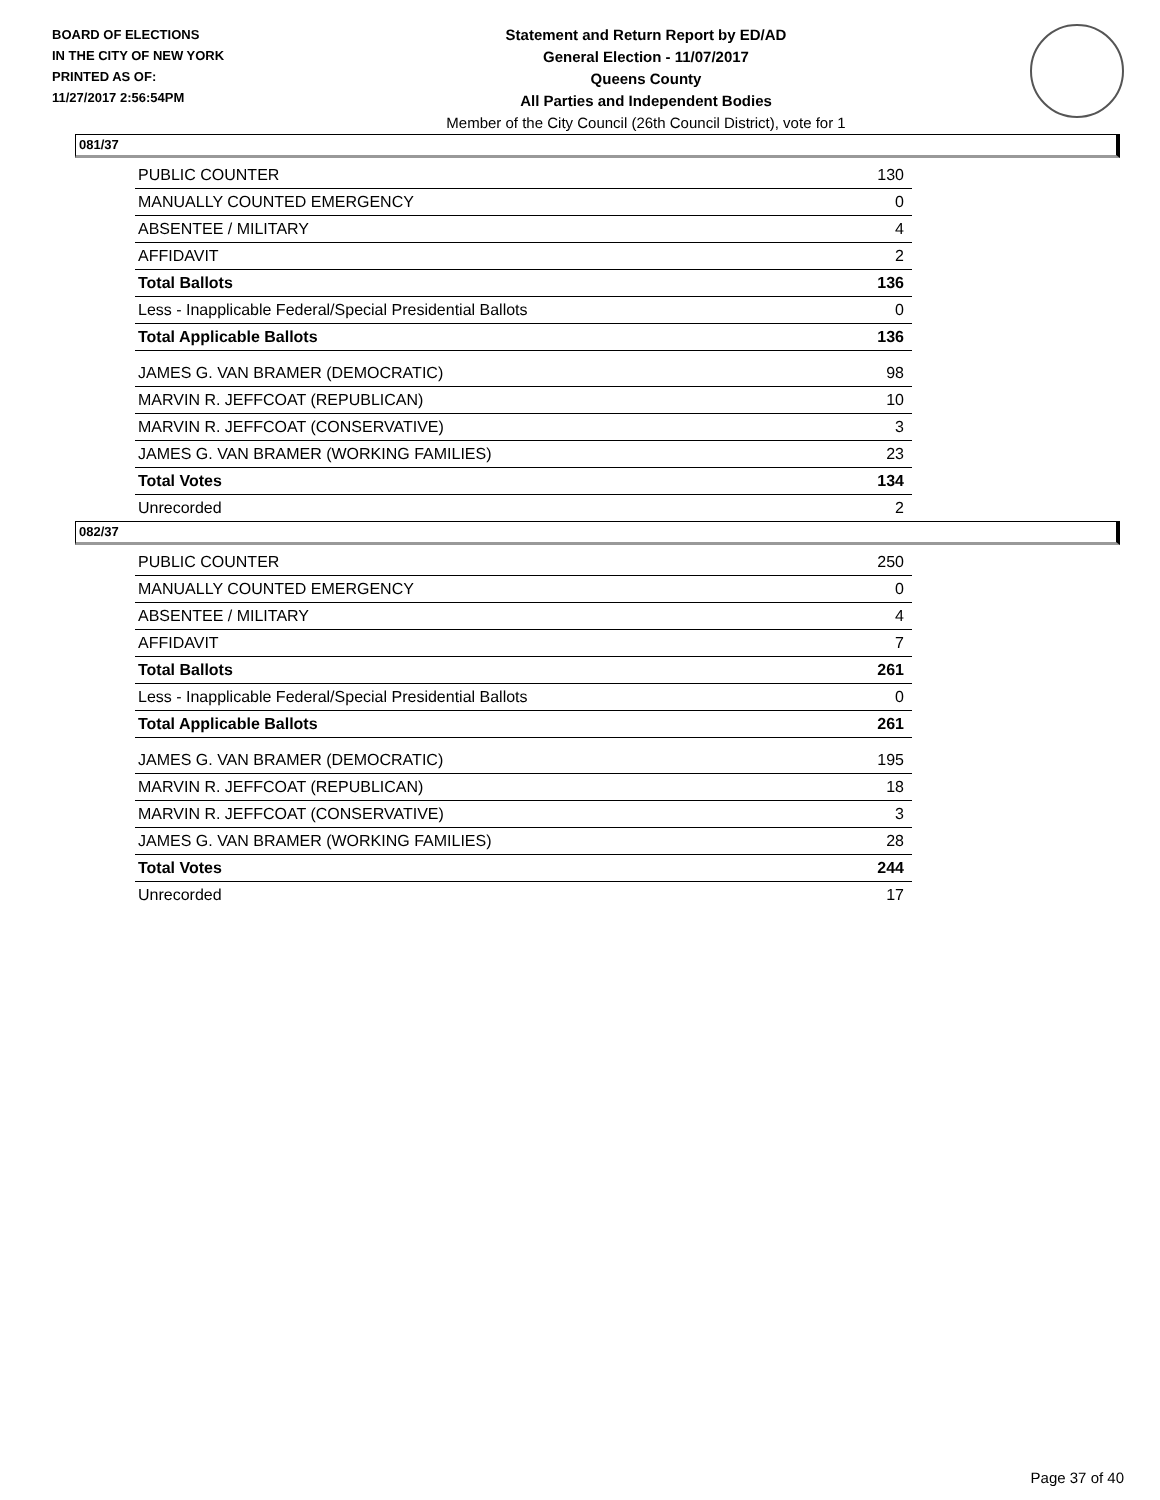BOARD OF ELECTIONS
IN THE CITY OF NEW YORK
PRINTED AS OF:
11/27/2017 2:56:54PM
Statement and Return Report by ED/AD
General Election - 11/07/2017
Queens County
All Parties and Independent Bodies
Member of the City Council (26th Council District), vote for 1
081/37
| PUBLIC COUNTER | 130 |
| MANUALLY COUNTED EMERGENCY | 0 |
| ABSENTEE / MILITARY | 4 |
| AFFIDAVIT | 2 |
| Total Ballots | 136 |
| Less - Inapplicable Federal/Special Presidential Ballots | 0 |
| Total Applicable Ballots | 136 |
| JAMES G. VAN BRAMER (DEMOCRATIC) | 98 |
| MARVIN R. JEFFCOAT (REPUBLICAN) | 10 |
| MARVIN R. JEFFCOAT (CONSERVATIVE) | 3 |
| JAMES G. VAN BRAMER (WORKING FAMILIES) | 23 |
| Total Votes | 134 |
| Unrecorded | 2 |
082/37
| PUBLIC COUNTER | 250 |
| MANUALLY COUNTED EMERGENCY | 0 |
| ABSENTEE / MILITARY | 4 |
| AFFIDAVIT | 7 |
| Total Ballots | 261 |
| Less - Inapplicable Federal/Special Presidential Ballots | 0 |
| Total Applicable Ballots | 261 |
| JAMES G. VAN BRAMER (DEMOCRATIC) | 195 |
| MARVIN R. JEFFCOAT (REPUBLICAN) | 18 |
| MARVIN R. JEFFCOAT (CONSERVATIVE) | 3 |
| JAMES G. VAN BRAMER (WORKING FAMILIES) | 28 |
| Total Votes | 244 |
| Unrecorded | 17 |
Page 37 of 40